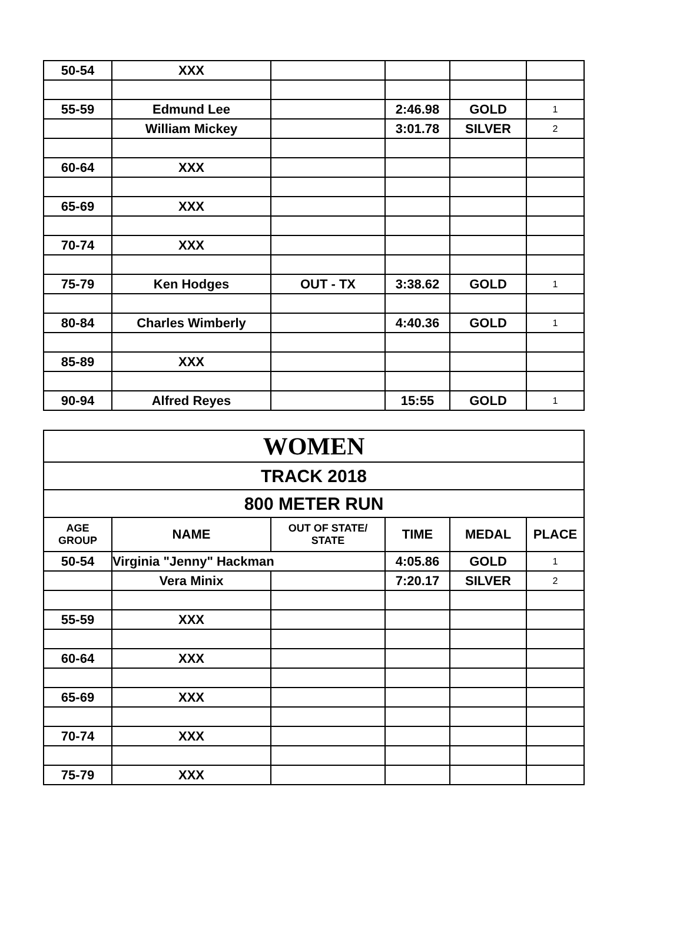| 50-54 | XXX | | | | |
| 55-59 | Edmund Lee | | 2:46.98 | GOLD | 1 |
| | William Mickey | | 3:01.78 | SILVER | 2 |
| 60-64 | XXX | | | | |
| 65-69 | XXX | | | | |
| 70-74 | XXX | | | | |
| 75-79 | Ken Hodges | OUT - TX | 3:38.62 | GOLD | 1 |
| 80-84 | Charles Wimberly | | 4:40.36 | GOLD | 1 |
| 85-89 | XXX | | | | |
| 90-94 | Alfred Reyes | | 15:55 | GOLD | 1 |
| WOMEN | | | | | |
| TRACK 2018 | | | | | |
| 800 METER RUN | | | | | |
| AGE GROUP | NAME | OUT OF STATE/ STATE | TIME | MEDAL | PLACE |
| 50-54 | Virginia "Jenny" Hackman | | 4:05.86 | GOLD | 1 |
| | Vera Minix | | 7:20.17 | SILVER | 2 |
| 55-59 | XXX | | | | |
| 60-64 | XXX | | | | |
| 65-69 | XXX | | | | |
| 70-74 | XXX | | | | |
| 75-79 | XXX | | | | |